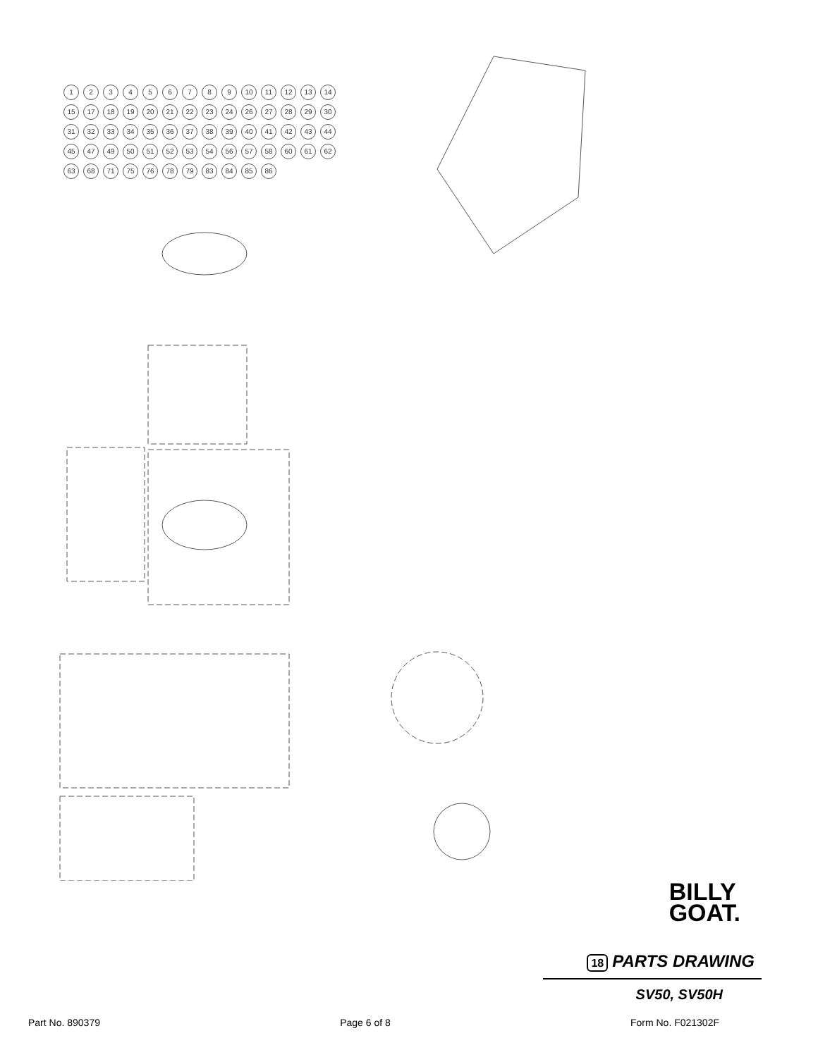123456789 10 11 12 13 14 15 17 18 19 20 21 22 23 24 26 27 28 29 30 31 32 33 34 35 36 37 38 39 40 41 42 43 44 45 47 49 50 51 52 53 54 56 57 58 60 61 62 63 68 71 75 76 78 79 83 84 85 86
BILLY
GOAT.
18 PARTS DRAWING
SV50, SV50H
Part No. 890379 Page 6 of 8 Form No. F021302F